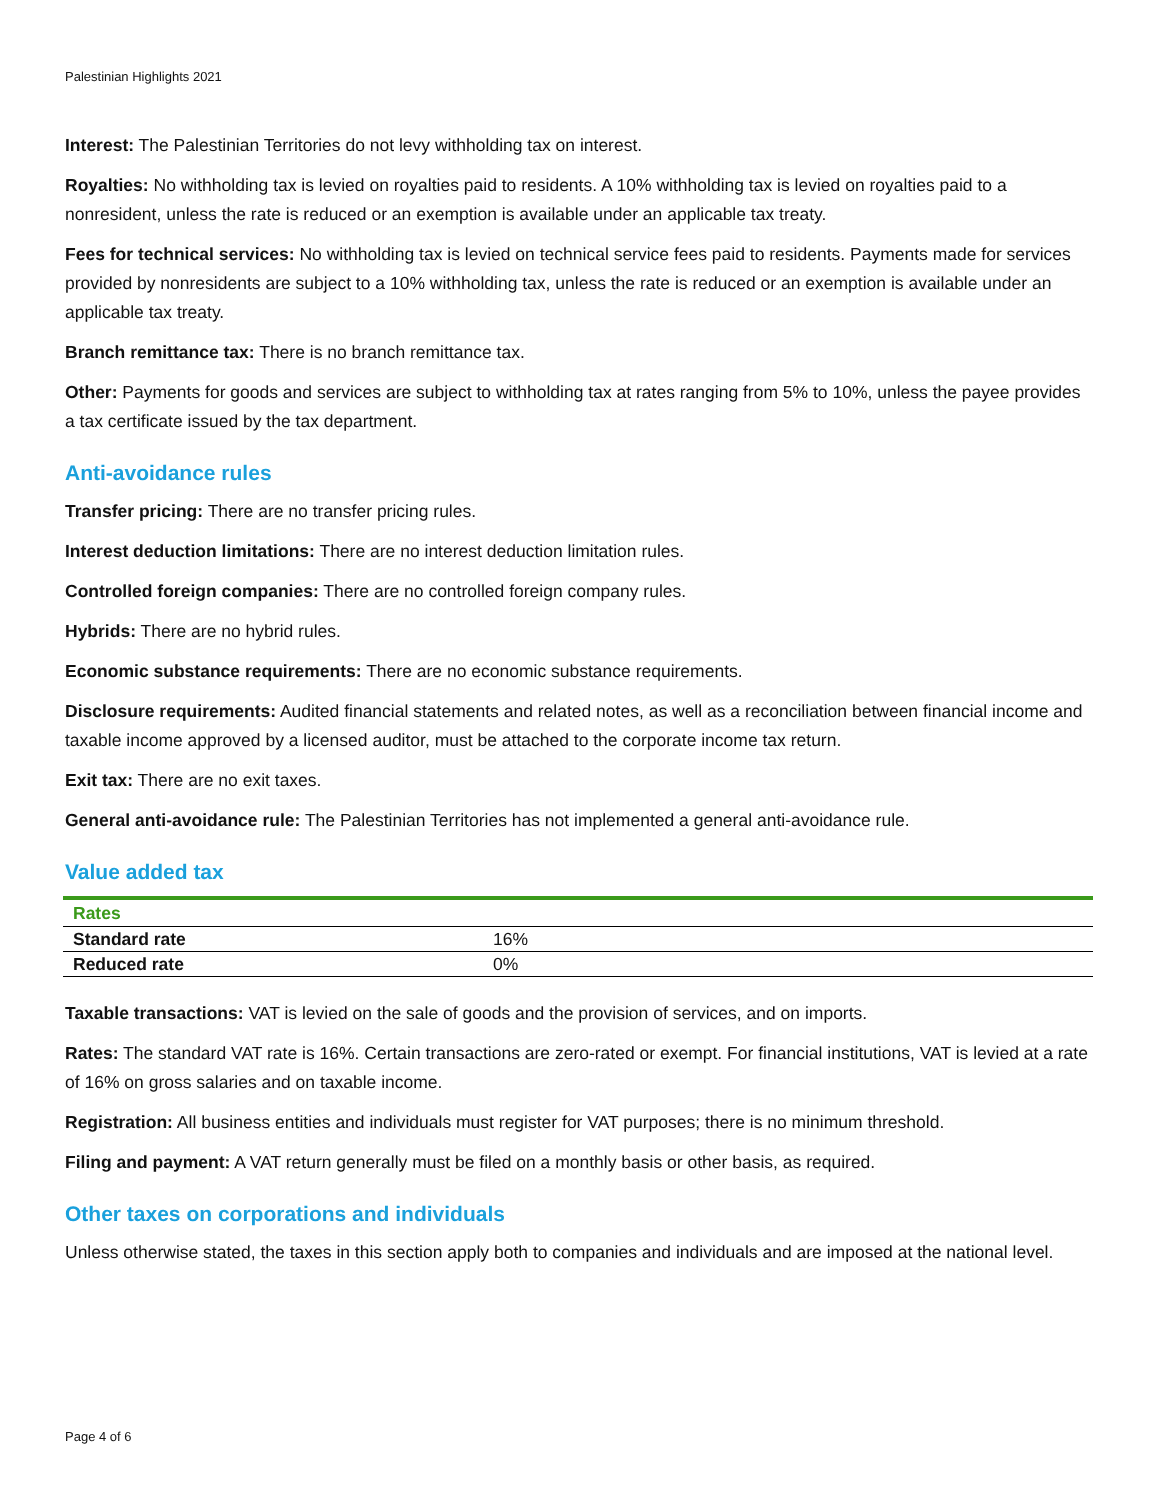Palestinian Highlights 2021
Interest: The Palestinian Territories do not levy withholding tax on interest.
Royalties: No withholding tax is levied on royalties paid to residents. A 10% withholding tax is levied on royalties paid to a nonresident, unless the rate is reduced or an exemption is available under an applicable tax treaty.
Fees for technical services: No withholding tax is levied on technical service fees paid to residents. Payments made for services provided by nonresidents are subject to a 10% withholding tax, unless the rate is reduced or an exemption is available under an applicable tax treaty.
Branch remittance tax: There is no branch remittance tax.
Other: Payments for goods and services are subject to withholding tax at rates ranging from 5% to 10%, unless the payee provides a tax certificate issued by the tax department.
Anti-avoidance rules
Transfer pricing: There are no transfer pricing rules.
Interest deduction limitations: There are no interest deduction limitation rules.
Controlled foreign companies: There are no controlled foreign company rules.
Hybrids: There are no hybrid rules.
Economic substance requirements: There are no economic substance requirements.
Disclosure requirements: Audited financial statements and related notes, as well as a reconciliation between financial income and taxable income approved by a licensed auditor, must be attached to the corporate income tax return.
Exit tax: There are no exit taxes.
General anti-avoidance rule: The Palestinian Territories has not implemented a general anti-avoidance rule.
Value added tax
| Rates | |
| --- | --- |
| Standard rate | 16% |
| Reduced rate | 0% |
Taxable transactions: VAT is levied on the sale of goods and the provision of services, and on imports.
Rates: The standard VAT rate is 16%. Certain transactions are zero-rated or exempt. For financial institutions, VAT is levied at a rate of 16% on gross salaries and on taxable income.
Registration: All business entities and individuals must register for VAT purposes; there is no minimum threshold.
Filing and payment: A VAT return generally must be filed on a monthly basis or other basis, as required.
Other taxes on corporations and individuals
Unless otherwise stated, the taxes in this section apply both to companies and individuals and are imposed at the national level.
Page 4 of 6